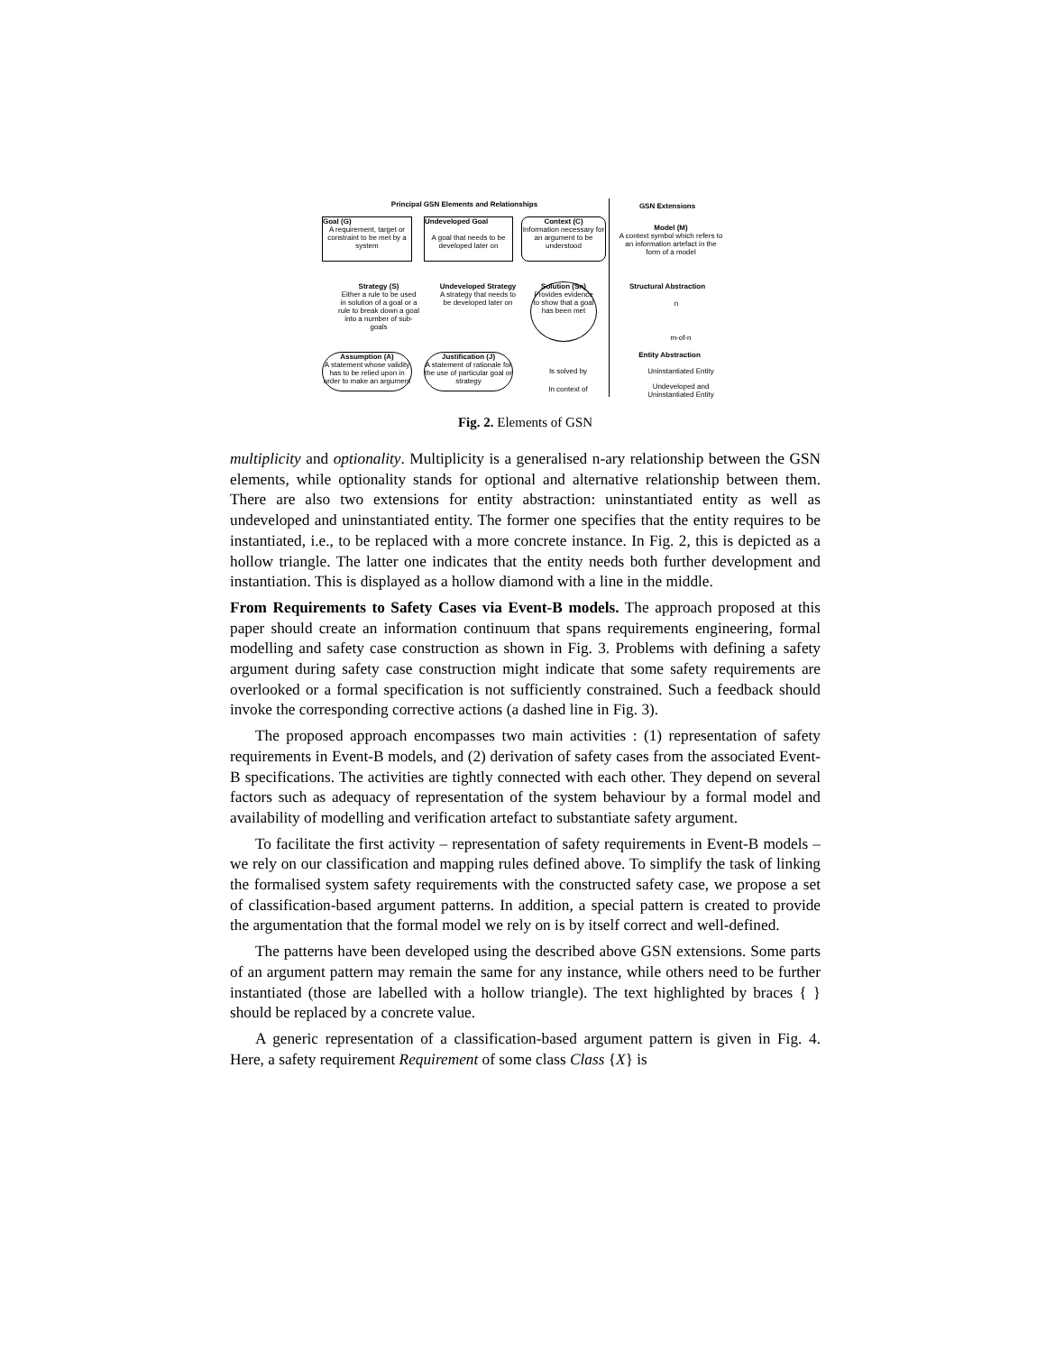Principal GSN Elements and Relationships GSN Extensions
Goal (G)
A requirement, target or constraint to be met by a system
Undeveloped Goal
A goal that needs to be developed later on
Context (C)
Information necessary for an argument to be understood
Model (M)
A context symbol which refers to an information artefact in the form of a model
Strategy (S)
Either a rule to be used in solution of a goal or a rule to break down a goal into a number of sub-goals
Undeveloped Strategy
A strategy that needs to be developed later on
Solution (Sn)
Provides evidence to show that a goal has been met
Structural Abstraction
n
m-of-n
Entity Abstraction
Uninstantiated Entity
Undeveloped and Uninstantiated Entity
Assumption (A)
A statement whose validity has to be relied upon in order to make an argument
Justification (J)
A statement of rationale for the use of particular goal or strategy
Is solved by
In context of
Fig. 2. Elements of GSN
multiplicity and optionality. Multiplicity is a generalised n-ary relationship between the GSN elements, while optionality stands for optional and alternative relationship between them. There are also two extensions for entity abstraction: uninstantiated entity as well as undeveloped and uninstantiated entity. The former one specifies that the entity requires to be instantiated, i.e., to be replaced with a more concrete instance. In Fig. 2, this is depicted as a hollow triangle. The latter one indicates that the entity needs both further development and instantiation. This is displayed as a hollow diamond with a line in the middle.
From Requirements to Safety Cases via Event-B models. The approach proposed at this paper should create an information continuum that spans requirements engineering, formal modelling and safety case construction as shown in Fig. 3. Problems with defining a safety argument during safety case construction might indicate that some safety requirements are overlooked or a formal specification is not sufficiently constrained. Such a feedback should invoke the corresponding corrective actions (a dashed line in Fig. 3).
The proposed approach encompasses two main activities : (1) representation of safety requirements in Event-B models, and (2) derivation of safety cases from the associated Event-B specifications. The activities are tightly connected with each other. They depend on several factors such as adequacy of representation of the system behaviour by a formal model and availability of modelling and verification artefact to substantiate safety argument.
To facilitate the first activity – representation of safety requirements in Event-B models – we rely on our classification and mapping rules defined above. To simplify the task of linking the formalised system safety requirements with the constructed safety case, we propose a set of classification-based argument patterns. In addition, a special pattern is created to provide the argumentation that the formal model we rely on is by itself correct and well-defined.
The patterns have been developed using the described above GSN extensions. Some parts of an argument pattern may remain the same for any instance, while others need to be further instantiated (those are labelled with a hollow triangle). The text highlighted by braces { } should be replaced by a concrete value.
A generic representation of a classification-based argument pattern is given in Fig. 4. Here, a safety requirement Requirement of some class Class {X} is